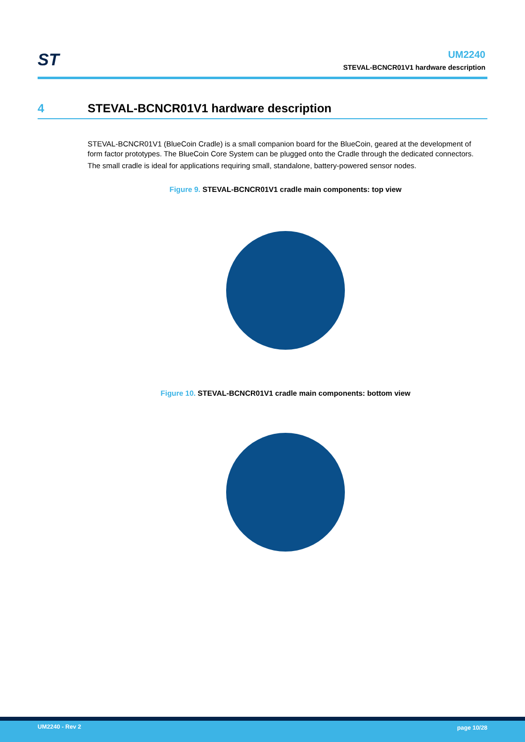ST
UM2240
STEVAL-BCNCR01V1 hardware description
4 STEVAL-BCNCR01V1 hardware description
STEVAL-BCNCR01V1 (BlueCoin Cradle) is a small companion board for the BlueCoin, geared at the development of form factor prototypes. The BlueCoin Core System can be plugged onto the Cradle through the dedicated connectors.
The small cradle is ideal for applications requiring small, standalone, battery-powered sensor nodes.
Figure 9. STEVAL-BCNCR01V1 cradle main components: top view
Figure 10. STEVAL-BCNCR01V1 cradle main components: bottom view
UM2240 - Rev 2 page 10/28